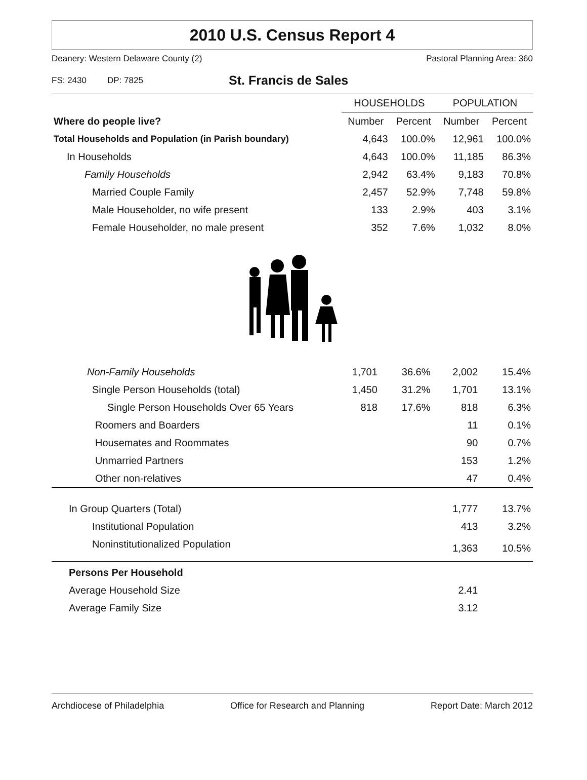2010 U.S. Census Report 4
Deanery: Western Delaware County (2) Pastoral Planning Area: 360
FS: 2430 DP: 7825 St. Francis de Sales
| | HOUSEHOLDS | | POPULATION | |
| --- | --- | --- | --- | --- |
| Where do people live? | Number | Percent | Number | Percent |
| Total Households and Population (in Parish boundary) | 4,643 | 100.0% | 12,961 | 100.0% |
| In Households | 4,643 | 100.0% | 11,185 | 86.3% |
| Family Households | 2,942 | 63.4% | 9,183 | 70.8% |
| Married Couple Family | 2,457 | 52.9% | 7,748 | 59.8% |
| Male Householder, no wife present | 133 | 2.9% | 403 | 3.1% |
| Female Householder, no male present | 352 | 7.6% | 1,032 | 8.0% |
| Non-Family Households | 1,701 | 36.6% | 2,002 | 15.4% |
| Single Person Households (total) | 1,450 | 31.2% | 1,701 | 13.1% |
| Single Person Households Over 65 Years | 818 | 17.6% | 818 | 6.3% |
| Roomers and Boarders | | | 11 | 0.1% |
| Housemates and Roommates | | | 90 | 0.7% |
| Unmarried Partners | | | 153 | 1.2% |
| Other non-relatives | | | 47 | 0.4% |
| In Group Quarters (Total) | | | 1,777 | 13.7% |
| Institutional Population | | | 413 | 3.2% |
| Noninstitutionalized Population | | | 1,363 | 10.5% |
| Persons Per Household | | | | |
| Average Household Size | | | 2.41 | |
| Average Family Size | | | 3.12 | |
Archdiocese of Philadelphia Office for Research and Planning Report Date: March 2012